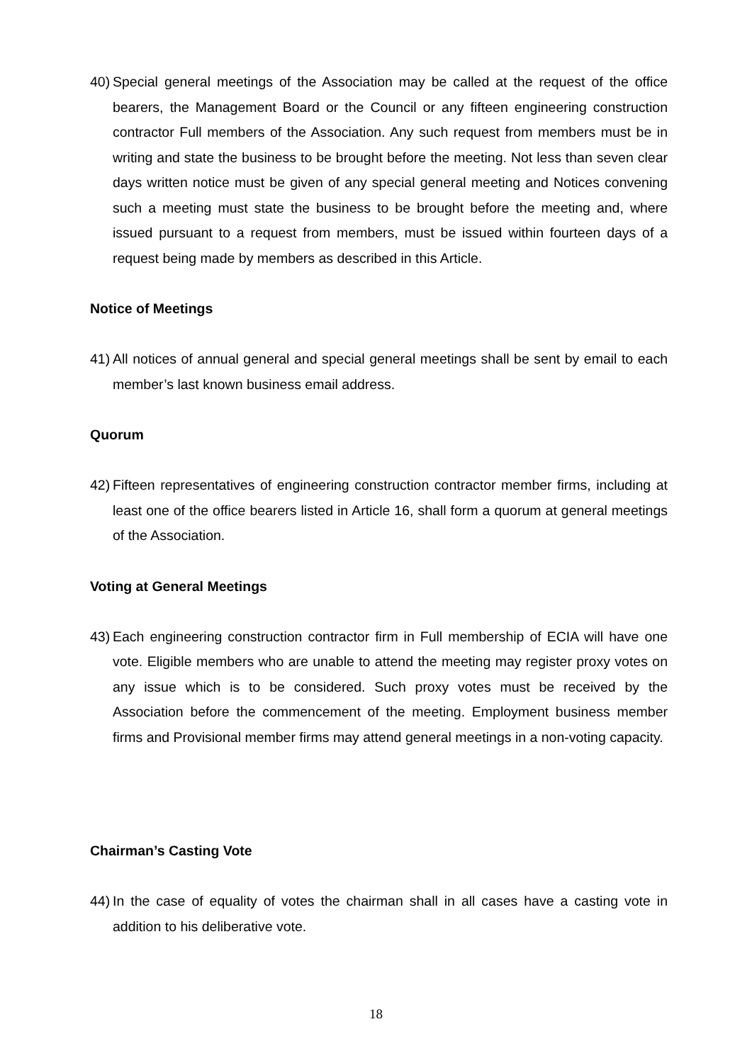40) Special general meetings of the Association may be called at the request of the office bearers, the Management Board or the Council or any fifteen engineering construction contractor Full members of the Association. Any such request from members must be in writing and state the business to be brought before the meeting. Not less than seven clear days written notice must be given of any special general meeting and Notices convening such a meeting must state the business to be brought before the meeting and, where issued pursuant to a request from members, must be issued within fourteen days of a request being made by members as described in this Article.
Notice of Meetings
41) All notices of annual general and special general meetings shall be sent by email to each member’s last known business email address.
Quorum
42) Fifteen representatives of engineering construction contractor member firms, including at least one of the office bearers listed in Article 16, shall form a quorum at general meetings of the Association.
Voting at General Meetings
43) Each engineering construction contractor firm in Full membership of ECIA will have one vote. Eligible members who are unable to attend the meeting may register proxy votes on any issue which is to be considered. Such proxy votes must be received by the Association before the commencement of the meeting. Employment business member firms and Provisional member firms may attend general meetings in a non-voting capacity.
Chairman’s Casting Vote
44) In the case of equality of votes the chairman shall in all cases have a casting vote in addition to his deliberative vote.
18